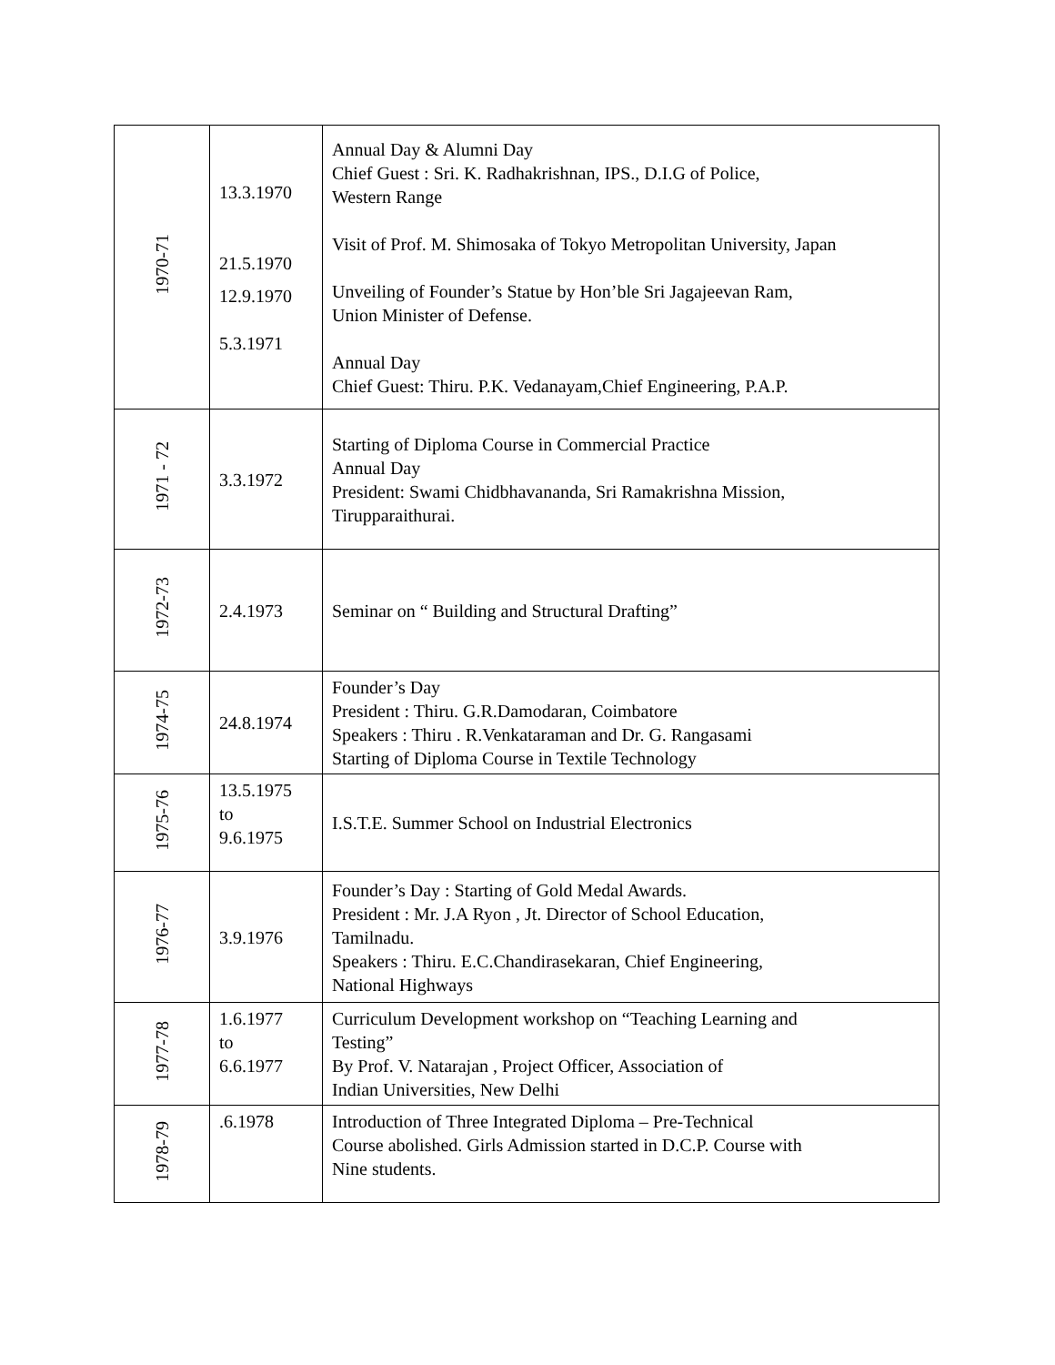| 1970-71 | 13.3.1970 21.5.1970 12.9.1970 5.3.1971 | Annual Day & Alumni Day Chief Guest : Sri. K. Radhakrishnan, IPS., D.I.G of Police, Western Range Visit of Prof. M. Shimosaka of Tokyo Metropolitan University, Japan Unveiling of Founder’s Statue by Hon’ble Sri Jagajeevan Ram, Union Minister of Defense. Annual Day Chief Guest: Thiru. P.K. Vedanayam,Chief Engineering, P.A.P. |
| 1971 - 72 | 3.3.1972 | Starting of Diploma Course in Commercial Practice Annual Day President: Swami Chidbhavananda, Sri Ramakrishna Mission, Tirupparaithurai. |
| 1972-73 | 2.4.1973 | Seminar on “ Building and Structural Drafting” |
| 1974-75 | 24.8.1974 | Founder’s Day President : Thiru. G.R.Damodaran, Coimbatore Speakers : Thiru . R.Venkataraman and Dr. G. Rangasami Starting of Diploma Course in Textile Technology |
| 1975-76 | 13.5.1975 to 9.6.1975 | I.S.T.E. Summer School on Industrial Electronics |
| 1976-77 | 3.9.1976 | Founder’s Day : Starting of Gold Medal Awards. President : Mr. J.A Ryon , Jt. Director of School Education, Tamilnadu. Speakers : Thiru. E.C.Chandirasekaran, Chief Engineering, National Highways |
| 1977-78 | 1.6.1977 to 6.6.1977 | Curriculum Development workshop on “Teaching Learning and Testing” By Prof. V. Natarajan , Project Officer, Association of Indian Universities, New Delhi |
| 1978-79 | .6.1978 | Introduction of Three Integrated Diploma – Pre-Technical Course abolished. Girls Admission started in D.C.P. Course with Nine students. |